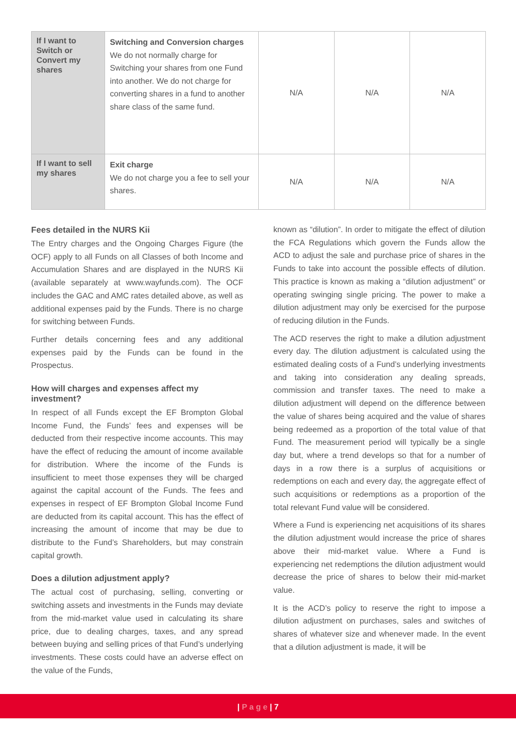| If I want to Switch or Convert my shares | Switching and Conversion charges We do not normally charge for Switching your shares from one Fund into another. We do not charge for converting shares in a fund to another share class of the same fund. | N/A | N/A | N/A |
| If I want to sell my shares | Exit charge We do not charge you a fee to sell your shares. | N/A | N/A | N/A |
Fees detailed in the NURS Kii
The Entry charges and the Ongoing Charges Figure (the OCF) apply to all Funds on all Classes of both Income and Accumulation Shares and are displayed in the NURS Kii (available separately at www.wayfunds.com). The OCF includes the GAC and AMC rates detailed above, as well as additional expenses paid by the Funds. There is no charge for switching between Funds.
Further details concerning fees and any additional expenses paid by the Funds can be found in the Prospectus.
How will charges and expenses affect my investment?
In respect of all Funds except the EF Brompton Global Income Fund, the Funds’ fees and expenses will be deducted from their respective income accounts. This may have the effect of reducing the amount of income available for distribution. Where the income of the Funds is insufficient to meet those expenses they will be charged against the capital account of the Funds. The fees and expenses in respect of EF Brompton Global Income Fund are deducted from its capital account. This has the effect of increasing the amount of income that may be due to distribute to the Fund’s Shareholders, but may constrain capital growth.
Does a dilution adjustment apply?
The actual cost of purchasing, selling, converting or switching assets and investments in the Funds may deviate from the mid-market value used in calculating its share price, due to dealing charges, taxes, and any spread between buying and selling prices of that Fund’s underlying investments. These costs could have an adverse effect on the value of the Funds,
known as “dilution”. In order to mitigate the effect of dilution the FCA Regulations which govern the Funds allow the ACD to adjust the sale and purchase price of shares in the Funds to take into account the possible effects of dilution. This practice is known as making a “dilution adjustment” or operating swinging single pricing. The power to make a dilution adjustment may only be exercised for the purpose of reducing dilution in the Funds.
The ACD reserves the right to make a dilution adjustment every day. The dilution adjustment is calculated using the estimated dealing costs of a Fund’s underlying investments and taking into consideration any dealing spreads, commission and transfer taxes. The need to make a dilution adjustment will depend on the difference between the value of shares being acquired and the value of shares being redeemed as a proportion of the total value of that Fund. The measurement period will typically be a single day but, where a trend develops so that for a number of days in a row there is a surplus of acquisitions or redemptions on each and every day, the aggregate effect of such acquisitions or redemptions as a proportion of the total relevant Fund value will be considered.
Where a Fund is experiencing net acquisitions of its shares the dilution adjustment would increase the price of shares above their mid-market value. Where a Fund is experiencing net redemptions the dilution adjustment would decrease the price of shares to below their mid-market value.
It is the ACD’s policy to reserve the right to impose a dilution adjustment on purchases, sales and switches of shares of whatever size and whenever made. In the event that a dilution adjustment is made, it will be
| P a g e | 7